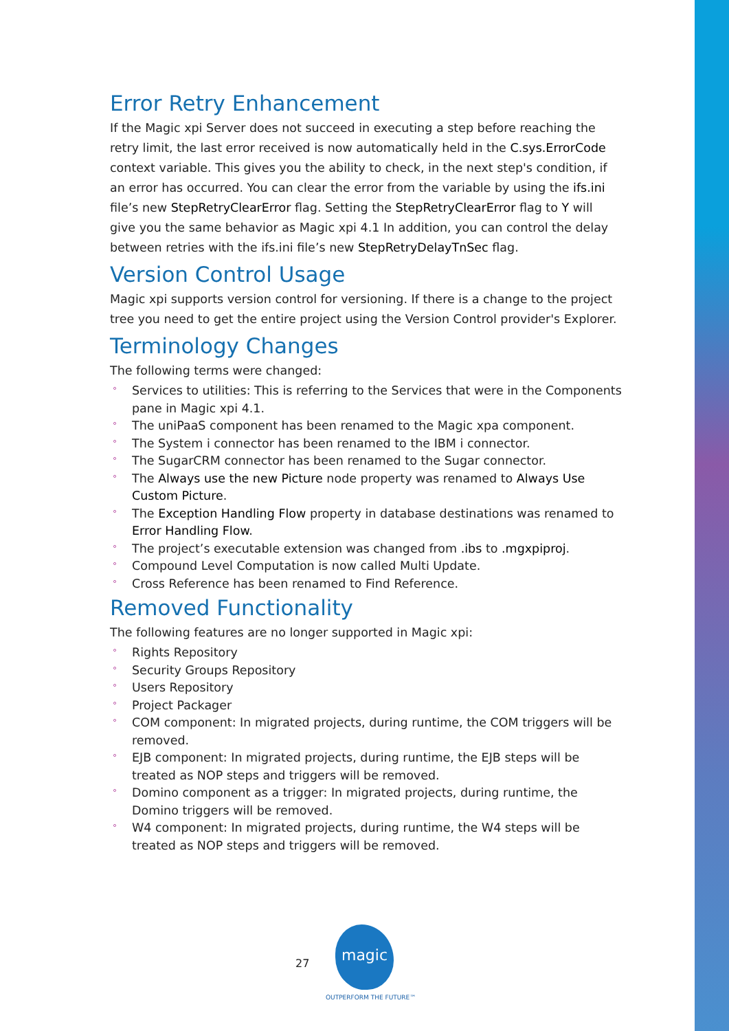Error Retry Enhancement
If the Magic xpi Server does not succeed in executing a step before reaching the retry limit, the last error received is now automatically held in the C.sys.ErrorCode context variable. This gives you the ability to check, in the next step's condition, if an error has occurred. You can clear the error from the variable by using the ifs.ini file’s new StepRetryClearError flag. Setting the StepRetryClearError flag to Y will give you the same behavior as Magic xpi 4.1 In addition, you can control the delay between retries with the ifs.ini file’s new StepRetryDelayTnSec flag.
Version Control Usage
Magic xpi supports version control for versioning. If there is a change to the project tree you need to get the entire project using the Version Control provider's Explorer.
Terminology Changes
The following terms were changed:
° Services to utilities: This is referring to the Services that were in the Components pane in Magic xpi 4.1.
° The uniPaaS component has been renamed to the Magic xpa component.
° The System i connector has been renamed to the IBM i connector.
° The SugarCRM connector has been renamed to the Sugar connector.
° The Always use the new Picture node property was renamed to Always Use Custom Picture.
° The Exception Handling Flow property in database destinations was renamed to Error Handling Flow.
° The project’s executable extension was changed from .ibs to .mgxpiproj.
° Compound Level Computation is now called Multi Update.
° Cross Reference has been renamed to Find Reference.
Removed Functionality
The following features are no longer supported in Magic xpi:
° Rights Repository
° Security Groups Repository
° Users Repository
° Project Packager
° COM component: In migrated projects, during runtime, the COM triggers will be removed.
° EJB component: In migrated projects, during runtime, the EJB steps will be treated as NOP steps and triggers will be removed.
° Domino component as a trigger: In migrated projects, during runtime, the Domino triggers will be removed.
° W4 component: In migrated projects, during runtime, the W4 steps will be treated as NOP steps and triggers will be removed.
27
magic
OUTPERFORM THE FUTURE™